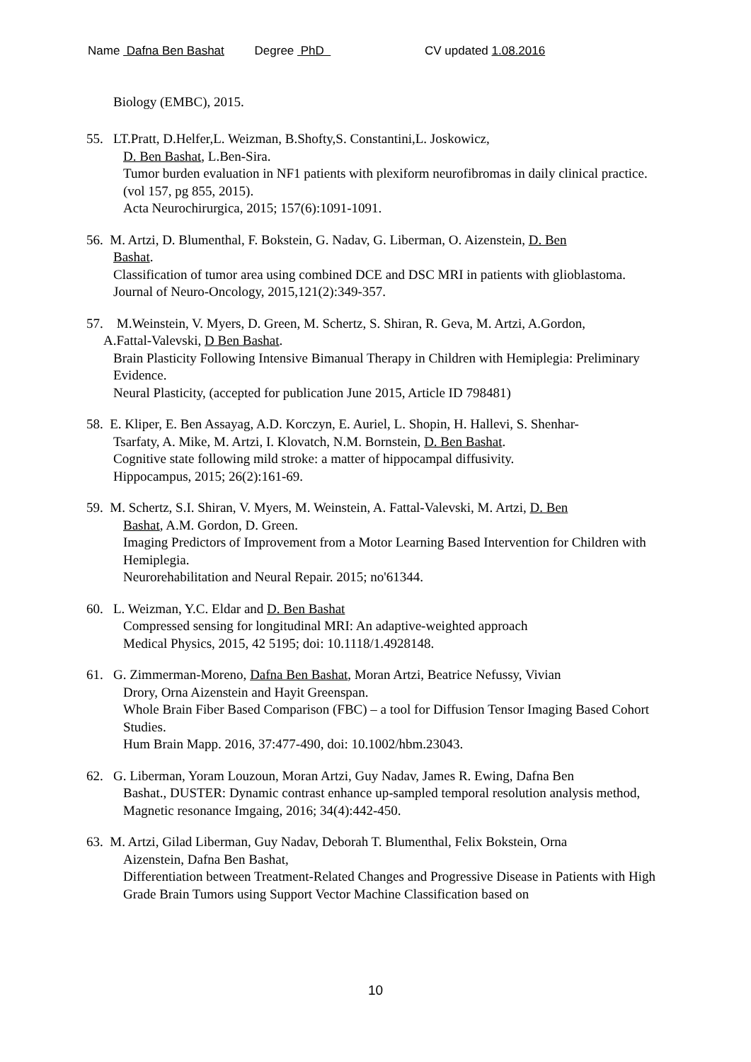Name Dafna Ben Bashat Degree PhD CV updated 1.08.2016
Biology (EMBC), 2015.
55. LT.Pratt, D.Helfer,L. Weizman, B.Shofty,S. Constantini,L. Joskowicz,
D. Ben Bashat, L.Ben-Sira.
Tumor burden evaluation in NF1 patients with plexiform neurofibromas in daily clinical practice.(vol 157, pg 855, 2015).
Acta Neurochirurgica, 2015; 157(6):1091-1091.
56. M. Artzi, D. Blumenthal, F. Bokstein, G. Nadav, G. Liberman, O. Aizenstein, D. Ben
Bashat.
Classification of tumor area using combined DCE and DSC MRI in patients with glioblastoma.
Journal of Neuro-Oncology, 2015,121(2):349-357.
57. M.Weinstein, V. Myers, D. Green, M. Schertz, S. Shiran, R. Geva, M. Artzi, A.Gordon,
A.Fattal-Valevski, D Ben Bashat.
Brain Plasticity Following Intensive Bimanual Therapy in Children with Hemiplegia: Preliminary Evidence.
Neural Plasticity, (accepted for publication June 2015, Article ID 798481)
58. E. Kliper, E. Ben Assayag, A.D. Korczyn, E. Auriel, L. Shopin, H. Hallevi, S. Shenhar-
Tsarfaty, A. Mike, M. Artzi, I. Klovatch, N.M. Bornstein, D. Ben Bashat.
Cognitive state following mild stroke: a matter of hippocampal diffusivity.
Hippocampus, 2015; 26(2):161-69.
59. M. Schertz, S.I. Shiran, V. Myers, M. Weinstein, A. Fattal-Valevski, M. Artzi, D. Ben
Bashat, A.M. Gordon, D. Green.
Imaging Predictors of Improvement from a Motor Learning Based Intervention for Children with Hemiplegia.
Neurorehabilitation and Neural Repair. 2015; no'61344.
60. L. Weizman, Y.C. Eldar and D. Ben Bashat
Compressed sensing for longitudinal MRI: An adaptive-weighted approach
Medical Physics, 2015, 42 5195; doi: 10.1118/1.4928148.
61. G. Zimmerman-Moreno, Dafna Ben Bashat, Moran Artzi, Beatrice Nefussy, Vivian
Drory, Orna Aizenstein and Hayit Greenspan.
Whole Brain Fiber Based Comparison (FBC) – a tool for Diffusion Tensor Imaging Based Cohort Studies.
Hum Brain Mapp. 2016, 37:477-490, doi: 10.1002/hbm.23043.
62. G. Liberman, Yoram Louzoun, Moran Artzi, Guy Nadav, James R. Ewing, Dafna Ben
Bashat., DUSTER: Dynamic contrast enhance up-sampled temporal resolution analysis method,
Magnetic resonance Imgaing, 2016; 34(4):442-450.
63. M. Artzi, Gilad Liberman, Guy Nadav, Deborah T. Blumenthal, Felix Bokstein, Orna
Aizenstein, Dafna Ben Bashat,
Differentiation between Treatment-Related Changes and Progressive Disease in Patients with High Grade Brain Tumors using Support Vector Machine Classification based on
10